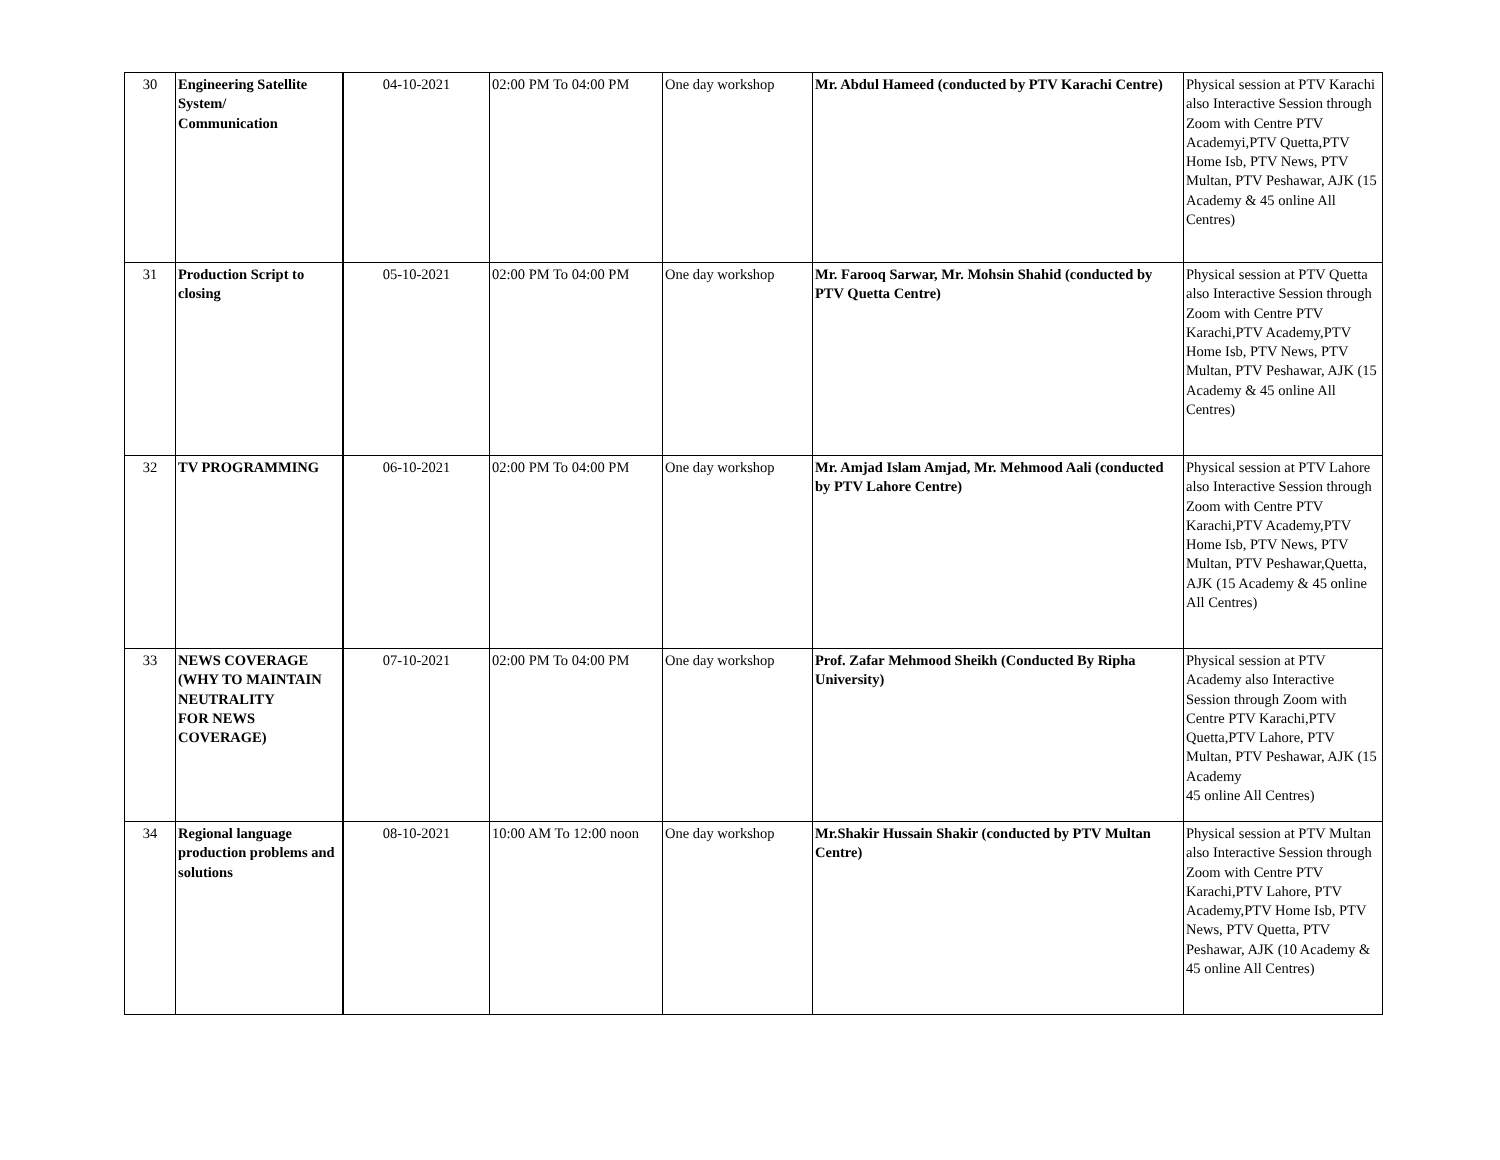| 30 | Engineering Satellite System/ Communication | 04-10-2021 | 02:00 PM To 04:00 PM | One day workshop | Mr. Abdul Hameed (conducted by PTV Karachi Centre) | Physical session at PTV Karachi also Interactive Session through Zoom with Centre PTV Academyi,PTV Quetta,PTV Home Isb, PTV News, PTV Multan, PTV Peshawar, AJK (15 Academy & 45 online All Centres) |
| 31 | Production Script to closing | 05-10-2021 | 02:00 PM To 04:00 PM | One day workshop | Mr. Farooq Sarwar, Mr. Mohsin Shahid (conducted by PTV Quetta Centre) | Physical session at PTV Quetta also Interactive Session through Zoom with Centre PTV Karachi,PTV Academy,PTV Home Isb, PTV News, PTV Multan, PTV Peshawar, AJK (15 Academy & 45 online All Centres) |
| 32 | TV PROGRAMMING | 06-10-2021 | 02:00 PM To 04:00 PM | One day workshop | Mr. Amjad Islam Amjad, Mr. Mehmood Aali (conducted by PTV Lahore Centre) | Physical session at PTV Lahore also Interactive Session through Zoom with Centre PTV Karachi,PTV Academy,PTV Home Isb, PTV News, PTV Multan, PTV Peshawar,Quetta, AJK (15 Academy & 45 online All Centres) |
| 33 | NEWS COVERAGE (WHY TO MAINTAIN NEUTRALITY FOR NEWS COVERAGE) | 07-10-2021 | 02:00 PM To 04:00 PM | One day workshop | Prof. Zafar Mehmood Sheikh (Conducted By Ripha University) | Physical session at PTV Academy also Interactive Session through Zoom with Centre PTV Karachi,PTV Quetta,PTV Lahore, PTV Multan, PTV Peshawar, AJK (15 Academy 45 online All Centres) |
| 34 | Regional language production problems and solutions | 08-10-2021 | 10:00 AM To 12:00 noon | One day workshop | Mr.Shakir Hussain Shakir (conducted by PTV Multan Centre) | Physical session at PTV Multan also Interactive Session through Zoom with Centre PTV Karachi,PTV Lahore, PTV Academy,PTV Home Isb, PTV News, PTV Quetta, PTV Peshawar, AJK (10 Academy & 45 online All Centres) |